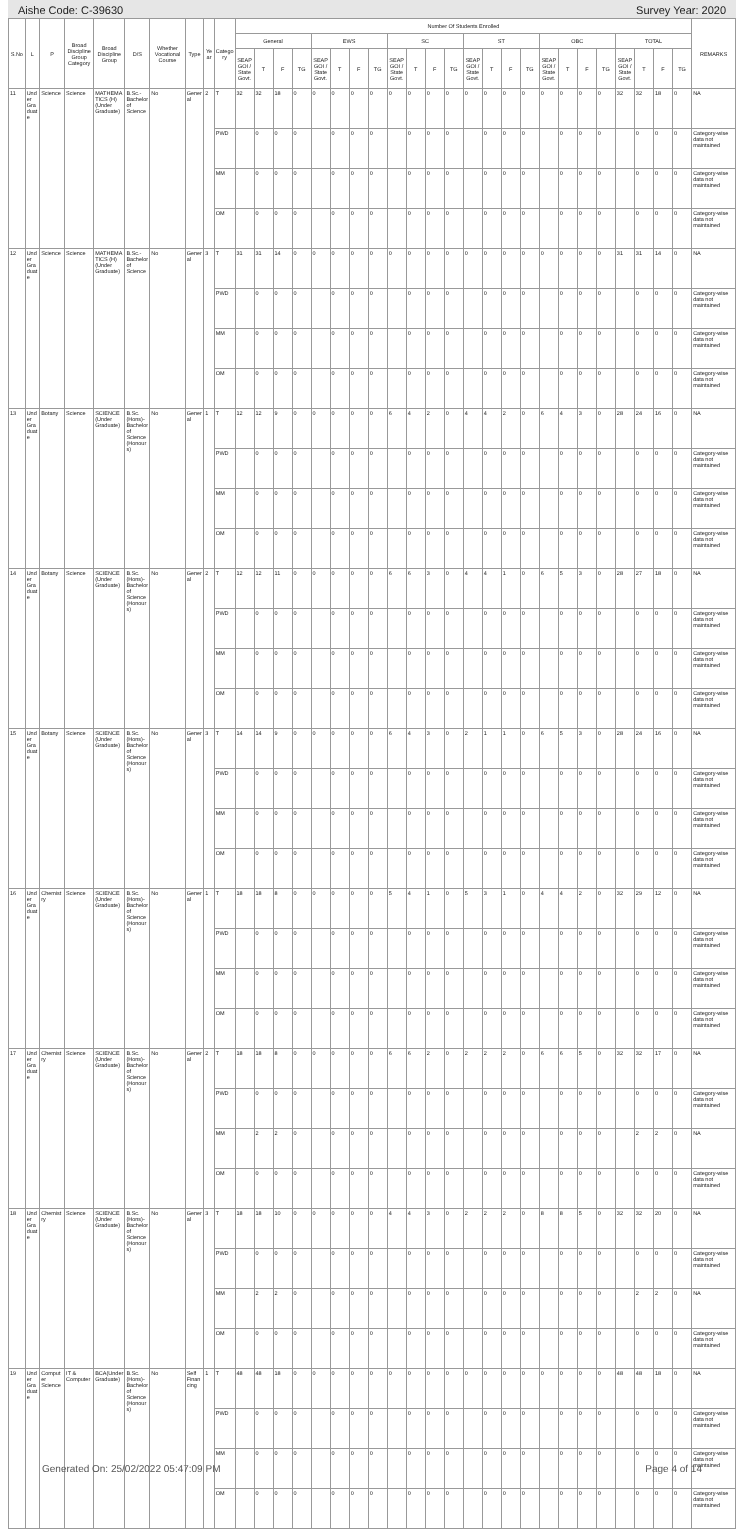Aishe Code: C-39630 Survey Year: 2020
| S.No | L | P | Broad Discipline Group Category | Broad Discipline Group | D/S | Whether Vocational Course | Type | Year | Category | Number Of Students Enrolled | | | | | | | | | | | | | | | | | | | | | | | | REMARKS |
| --- | --- | --- | --- | --- | --- | --- | --- | --- | --- | --- | --- | --- | --- | --- | --- | --- | --- | --- | --- | --- | --- | --- | --- | --- | --- | --- | --- | --- | --- | --- | --- | --- | --- | --- |
| | | | | | | | | | | General | | | | EWS | | | | SC | | | | ST | | | | OBC | | | | TOTAL | | | | |
| | | | | | | | | | | SEAP GOI / State Govt. | T | F | TG | SEAP GOI / State Govt. | T | F | TG | SEAP GOI / State Govt. | T | F | TG | SEAP GOI / State Govt. | T | F | TG | SEAP GOI / State Govt. | T | F | TG | SEAP GOI / State Govt. | T | F | TG | |
| 11 | Under Graduate | Science | Science | MATHEMATICS (H)(Under Graduate) | B.Sc.- Bachelor of Science | No | General | 2 | T | 32 | 32 | 18 | 0 | 0 | 0 | 0 | 0 | 0 | 0 | 0 | 0 | 0 | 0 | 0 | 0 | 0 | 0 | 0 | 0 | 32 | 32 | 18 | 0 | NA |
| | | | | | | | | | PWD | | 0 | 0 | 0 | | 0 | 0 | 0 | | 0 | 0 | 0 | | 0 | 0 | 0 | | 0 | 0 | 0 | | 0 | 0 | 0 | Category-wise data not maintained |
| | | | | | | | | | MM | | 0 | 0 | 0 | | 0 | 0 | 0 | | 0 | 0 | 0 | | 0 | 0 | 0 | | 0 | 0 | 0 | | 0 | 0 | 0 | Category-wise data not maintained |
| | | | | | | | | | OM | | 0 | 0 | 0 | | 0 | 0 | 0 | | 0 | 0 | 0 | | 0 | 0 | 0 | | 0 | 0 | 0 | | 0 | 0 | 0 | Category-wise data not maintained |
| 12 | Under Graduate | Science | Science | MATHEMATICS (H)(Under Graduate) | B.Sc.- Bachelor of Science | No | General | 3 | T | 31 | 31 | 14 | 0 | 0 | 0 | 0 | 0 | 0 | 0 | 0 | 0 | 0 | 0 | 0 | 0 | 0 | 0 | 0 | 0 | 31 | 31 | 14 | 0 | NA |
| | | | | | | | | | PWD | | 0 | 0 | 0 | | 0 | 0 | 0 | | 0 | 0 | 0 | | 0 | 0 | 0 | | 0 | 0 | 0 | | 0 | 0 | 0 | Category-wise data not maintained |
| | | | | | | | | | MM | | 0 | 0 | 0 | | 0 | 0 | 0 | | 0 | 0 | 0 | | 0 | 0 | 0 | | 0 | 0 | 0 | | 0 | 0 | 0 | Category-wise data not maintained |
| | | | | | | | | | OM | | 0 | 0 | 0 | | 0 | 0 | 0 | | 0 | 0 | 0 | | 0 | 0 | 0 | | 0 | 0 | 0 | | 0 | 0 | 0 | Category-wise data not maintained |
| 13 | Under Graduate | Botany | Science | SCIENCE (Under Graduate) | B.Sc.(Hons)- Bachelor of Science (Honours) | No | General | 1 | T | 12 | 12 | 9 | 0 | 0 | 0 | 0 | 0 | 6 | 4 | 2 | 0 | 4 | 4 | 2 | 0 | 6 | 4 | 3 | 0 | 28 | 24 | 16 | 0 | NA |
| | | | | | | | | | PWD | | 0 | 0 | 0 | | 0 | 0 | 0 | | 0 | 0 | 0 | | 0 | 0 | 0 | | 0 | 0 | 0 | | 0 | 0 | 0 | Category-wise data not maintained |
| | | | | | | | | | MM | | 0 | 0 | 0 | | 0 | 0 | 0 | | 0 | 0 | 0 | | 0 | 0 | 0 | | 0 | 0 | 0 | | 0 | 0 | 0 | Category-wise data not maintained |
| | | | | | | | | | OM | | 0 | 0 | 0 | | 0 | 0 | 0 | | 0 | 0 | 0 | | 0 | 0 | 0 | | 0 | 0 | 0 | | 0 | 0 | 0 | Category-wise data not maintained |
| 14 | Under Graduate | Botany | Science | SCIENCE (Under Graduate) | B.Sc.(Hons)- Bachelor of Science (Honours) | No | General | 2 | T | 12 | 12 | 11 | 0 | 0 | 0 | 0 | 0 | 6 | 6 | 3 | 0 | 4 | 4 | 1 | 0 | 6 | 5 | 3 | 0 | 28 | 27 | 18 | 0 | NA |
| | | | | | | | | | PWD | | 0 | 0 | 0 | | 0 | 0 | 0 | | 0 | 0 | 0 | | 0 | 0 | 0 | | 0 | 0 | 0 | | 0 | 0 | 0 | Category-wise data not maintained |
| | | | | | | | | | MM | | 0 | 0 | 0 | | 0 | 0 | 0 | | 0 | 0 | 0 | | 0 | 0 | 0 | | 0 | 0 | 0 | | 0 | 0 | 0 | Category-wise data not maintained |
| | | | | | | | | | OM | | 0 | 0 | 0 | | 0 | 0 | 0 | | 0 | 0 | 0 | | 0 | 0 | 0 | | 0 | 0 | 0 | | 0 | 0 | 0 | Category-wise data not maintained |
| 15 | Under Graduate | Botany | Science | SCIENCE (Under Graduate) | B.Sc.(Hons)- Bachelor of Science (Honours) | No | General | 3 | T | 14 | 14 | 9 | 0 | 0 | 0 | 0 | 0 | 6 | 4 | 3 | 0 | 2 | 1 | 1 | 0 | 6 | 5 | 3 | 0 | 28 | 24 | 16 | 0 | NA |
| | | | | | | | | | PWD | | 0 | 0 | 0 | | 0 | 0 | 0 | | 0 | 0 | 0 | | 0 | 0 | 0 | | 0 | 0 | 0 | | 0 | 0 | 0 | Category-wise data not maintained |
| | | | | | | | | | MM | | 0 | 0 | 0 | | 0 | 0 | 0 | | 0 | 0 | 0 | | 0 | 0 | 0 | | 0 | 0 | 0 | | 0 | 0 | 0 | Category-wise data not maintained |
| | | | | | | | | | OM | | 0 | 0 | 0 | | 0 | 0 | 0 | | 0 | 0 | 0 | | 0 | 0 | 0 | | 0 | 0 | 0 | | 0 | 0 | 0 | Category-wise data not maintained |
| 16 | Under Graduate | Chemistry | Science | SCIENCE (Under Graduate) | B.Sc.(Hons)- Bachelor of Science (Honours) | No | General | 1 | T | 18 | 18 | 8 | 0 | 0 | 0 | 0 | 0 | 5 | 4 | 1 | 0 | 5 | 3 | 1 | 0 | 4 | 4 | 2 | 0 | 32 | 29 | 12 | 0 | NA |
| | | | | | | | | | PWD | | 0 | 0 | 0 | | 0 | 0 | 0 | | 0 | 0 | 0 | | 0 | 0 | 0 | | 0 | 0 | 0 | | 0 | 0 | 0 | Category-wise data not maintained |
| | | | | | | | | | MM | | 0 | 0 | 0 | | 0 | 0 | 0 | | 0 | 0 | 0 | | 0 | 0 | 0 | | 0 | 0 | 0 | | 0 | 0 | 0 | Category-wise data not maintained |
| | | | | | | | | | OM | | 0 | 0 | 0 | | 0 | 0 | 0 | | 0 | 0 | 0 | | 0 | 0 | 0 | | 0 | 0 | 0 | | 0 | 0 | 0 | Category-wise data not maintained |
| 17 | Under Graduate | Chemistry | Science | SCIENCE (Under Graduate) | B.Sc.(Hons)- Bachelor of Science (Honours) | No | General | 2 | T | 18 | 18 | 8 | 0 | 0 | 0 | 0 | 0 | 6 | 6 | 2 | 0 | 2 | 2 | 2 | 0 | 6 | 6 | 5 | 0 | 32 | 32 | 17 | 0 | NA |
| | | | | | | | | | PWD | | 0 | 0 | 0 | | 0 | 0 | 0 | | 0 | 0 | 0 | | 0 | 0 | 0 | | 0 | 0 | 0 | | 0 | 0 | 0 | Category-wise data not maintained |
| | | | | | | | | | MM | | 2 | 2 | 0 | | 0 | 0 | 0 | | 0 | 0 | 0 | | 0 | 0 | 0 | | 0 | 0 | 0 | | 2 | 2 | 0 | NA |
| | | | | | | | | | OM | | 0 | 0 | 0 | | 0 | 0 | 0 | | 0 | 0 | 0 | | 0 | 0 | 0 | | 0 | 0 | 0 | | 0 | 0 | 0 | Category-wise data not maintained |
| 18 | Under Graduate | Chemistry | Science | SCIENCE (Under Graduate) | B.Sc.(Hons)- Bachelor of Science (Honours) | No | General | 3 | T | 18 | 18 | 10 | 0 | 0 | 0 | 0 | 0 | 4 | 4 | 3 | 0 | 2 | 2 | 2 | 0 | 8 | 8 | 5 | 0 | 32 | 32 | 20 | 0 | NA |
| | | | | | | | | | PWD | | 0 | 0 | 0 | | 0 | 0 | 0 | | 0 | 0 | 0 | | 0 | 0 | 0 | | 0 | 0 | 0 | | 0 | 0 | 0 | Category-wise data not maintained |
| | | | | | | | | | MM | | 2 | 2 | 0 | | 0 | 0 | 0 | | 0 | 0 | 0 | | 0 | 0 | 0 | | 0 | 0 | 0 | | 2 | 2 | 0 | NA |
| | | | | | | | | | OM | | 0 | 0 | 0 | | 0 | 0 | 0 | | 0 | 0 | 0 | | 0 | 0 | 0 | | 0 | 0 | 0 | | 0 | 0 | 0 | Category-wise data not maintained |
| 19 | Under Graduate | Computer Science | IT & Computer | BCA(Under Graduate) | B.Sc.(Hons)- Bachelor of Science (Honours) | No | Self Financing | 1 | T | 48 | 48 | 18 | 0 | 0 | 0 | 0 | 0 | 0 | 0 | 0 | 0 | 0 | 0 | 0 | 0 | 0 | 0 | 0 | 0 | 48 | 48 | 18 | 0 | NA |
| | | | | | | | | | PWD | | 0 | 0 | 0 | | 0 | 0 | 0 | | 0 | 0 | 0 | | 0 | 0 | 0 | | 0 | 0 | 0 | | 0 | 0 | 0 | Category-wise data not maintained |
| | | | | | | | | | MM | | 0 | 0 | 0 | | 0 | 0 | 0 | | 0 | 0 | 0 | | 0 | 0 | 0 | | 0 | 0 | 0 | | 0 | 0 | 0 | Category-wise data not maintained |
| | | | | | | | | | OM | | 0 | 0 | 0 | | 0 | 0 | 0 | | 0 | 0 | 0 | | 0 | 0 | 0 | | 0 | 0 | 0 | | 0 | 0 | 0 | Category-wise data not maintained |
Generated On: 25/02/2022 05:47:09 PM Page 4 of 14